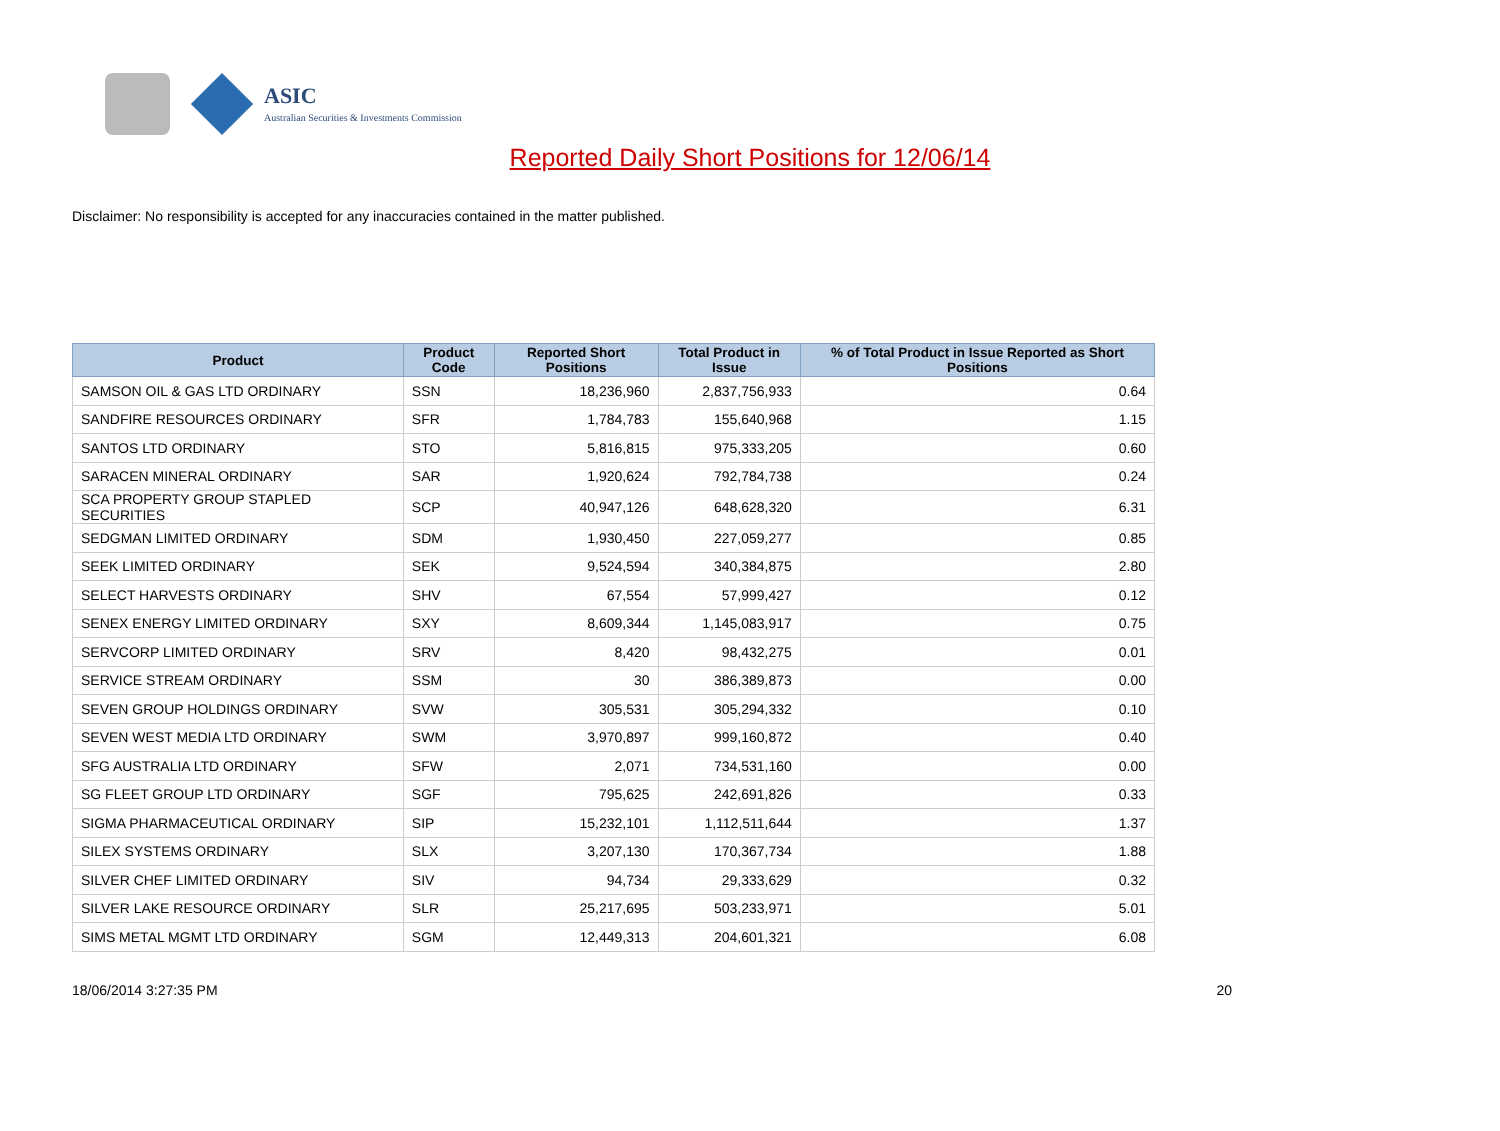ASIC
Australian Securities & Investments Commission
Reported Daily Short Positions for 12/06/14
Disclaimer: No responsibility is accepted for any inaccuracies contained in the matter published.
| Product | Product Code | Reported Short Positions | Total Product in Issue | % of Total Product in Issue Reported as Short Positions |
| --- | --- | --- | --- | --- |
| SAMSON OIL & GAS LTD ORDINARY | SSN | 18,236,960 | 2,837,756,933 | 0.64 |
| SANDFIRE RESOURCES ORDINARY | SFR | 1,784,783 | 155,640,968 | 1.15 |
| SANTOS LTD ORDINARY | STO | 5,816,815 | 975,333,205 | 0.60 |
| SARACEN MINERAL ORDINARY | SAR | 1,920,624 | 792,784,738 | 0.24 |
| SCA PROPERTY GROUP STAPLED SECURITIES | SCP | 40,947,126 | 648,628,320 | 6.31 |
| SEDGMAN LIMITED ORDINARY | SDM | 1,930,450 | 227,059,277 | 0.85 |
| SEEK LIMITED ORDINARY | SEK | 9,524,594 | 340,384,875 | 2.80 |
| SELECT HARVESTS ORDINARY | SHV | 67,554 | 57,999,427 | 0.12 |
| SENEX ENERGY LIMITED ORDINARY | SXY | 8,609,344 | 1,145,083,917 | 0.75 |
| SERVCORP LIMITED ORDINARY | SRV | 8,420 | 98,432,275 | 0.01 |
| SERVICE STREAM ORDINARY | SSM | 30 | 386,389,873 | 0.00 |
| SEVEN GROUP HOLDINGS ORDINARY | SVW | 305,531 | 305,294,332 | 0.10 |
| SEVEN WEST MEDIA LTD ORDINARY | SWM | 3,970,897 | 999,160,872 | 0.40 |
| SFG AUSTRALIA LTD ORDINARY | SFW | 2,071 | 734,531,160 | 0.00 |
| SG FLEET GROUP LTD ORDINARY | SGF | 795,625 | 242,691,826 | 0.33 |
| SIGMA PHARMACEUTICAL ORDINARY | SIP | 15,232,101 | 1,112,511,644 | 1.37 |
| SILEX SYSTEMS ORDINARY | SLX | 3,207,130 | 170,367,734 | 1.88 |
| SILVER CHEF LIMITED ORDINARY | SIV | 94,734 | 29,333,629 | 0.32 |
| SILVER LAKE RESOURCE ORDINARY | SLR | 25,217,695 | 503,233,971 | 5.01 |
| SIMS METAL MGMT LTD ORDINARY | SGM | 12,449,313 | 204,601,321 | 6.08 |
18/06/2014 3:27:35 PM 20